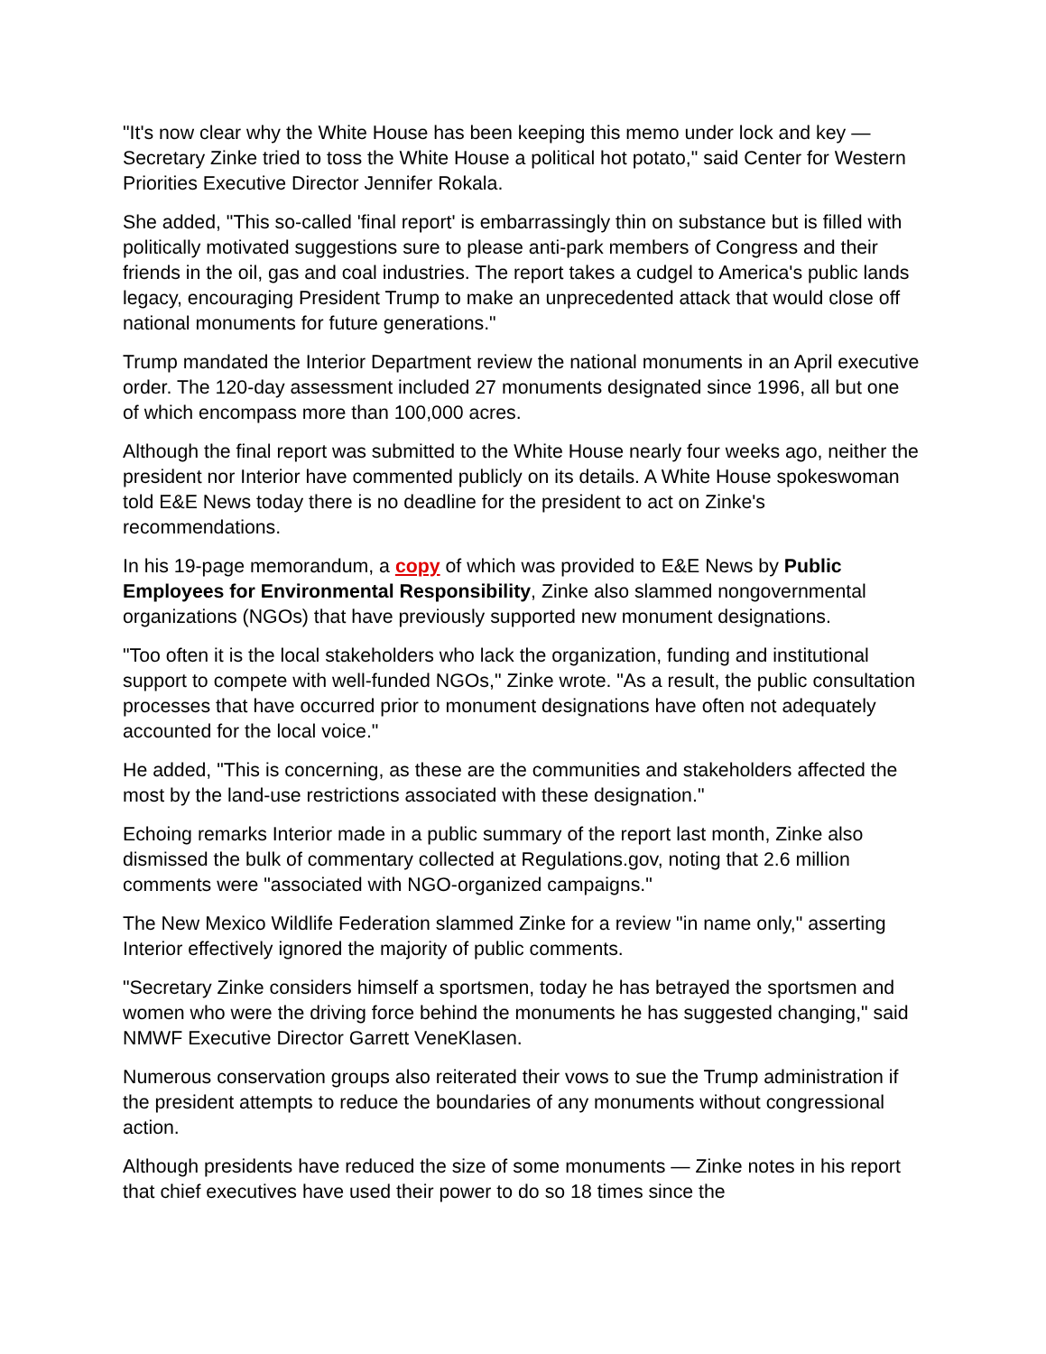"It's now clear why the White House has been keeping this memo under lock and key — Secretary Zinke tried to toss the White House a political hot potato," said Center for Western Priorities Executive Director Jennifer Rokala.
She added, "This so-called 'final report' is embarrassingly thin on substance but is filled with politically motivated suggestions sure to please anti-park members of Congress and their friends in the oil, gas and coal industries. The report takes a cudgel to America's public lands legacy, encouraging President Trump to make an unprecedented attack that would close off national monuments for future generations."
Trump mandated the Interior Department review the national monuments in an April executive order. The 120-day assessment included 27 monuments designated since 1996, all but one of which encompass more than 100,000 acres.
Although the final report was submitted to the White House nearly four weeks ago, neither the president nor Interior have commented publicly on its details. A White House spokeswoman told E&E News today there is no deadline for the president to act on Zinke's recommendations.
In his 19-page memorandum, a copy of which was provided to E&E News by Public Employees for Environmental Responsibility, Zinke also slammed nongovernmental organizations (NGOs) that have previously supported new monument designations.
"Too often it is the local stakeholders who lack the organization, funding and institutional support to compete with well-funded NGOs," Zinke wrote. "As a result, the public consultation processes that have occurred prior to monument designations have often not adequately accounted for the local voice."
He added, "This is concerning, as these are the communities and stakeholders affected the most by the land-use restrictions associated with these designation."
Echoing remarks Interior made in a public summary of the report last month, Zinke also dismissed the bulk of commentary collected at Regulations.gov, noting that 2.6 million comments were "associated with NGO-organized campaigns."
The New Mexico Wildlife Federation slammed Zinke for a review "in name only," asserting Interior effectively ignored the majority of public comments.
"Secretary Zinke considers himself a sportsmen, today he has betrayed the sportsmen and women who were the driving force behind the monuments he has suggested changing," said NMWF Executive Director Garrett VeneKlasen.
Numerous conservation groups also reiterated their vows to sue the Trump administration if the president attempts to reduce the boundaries of any monuments without congressional action.
Although presidents have reduced the size of some monuments — Zinke notes in his report that chief executives have used their power to do so 18 times since the